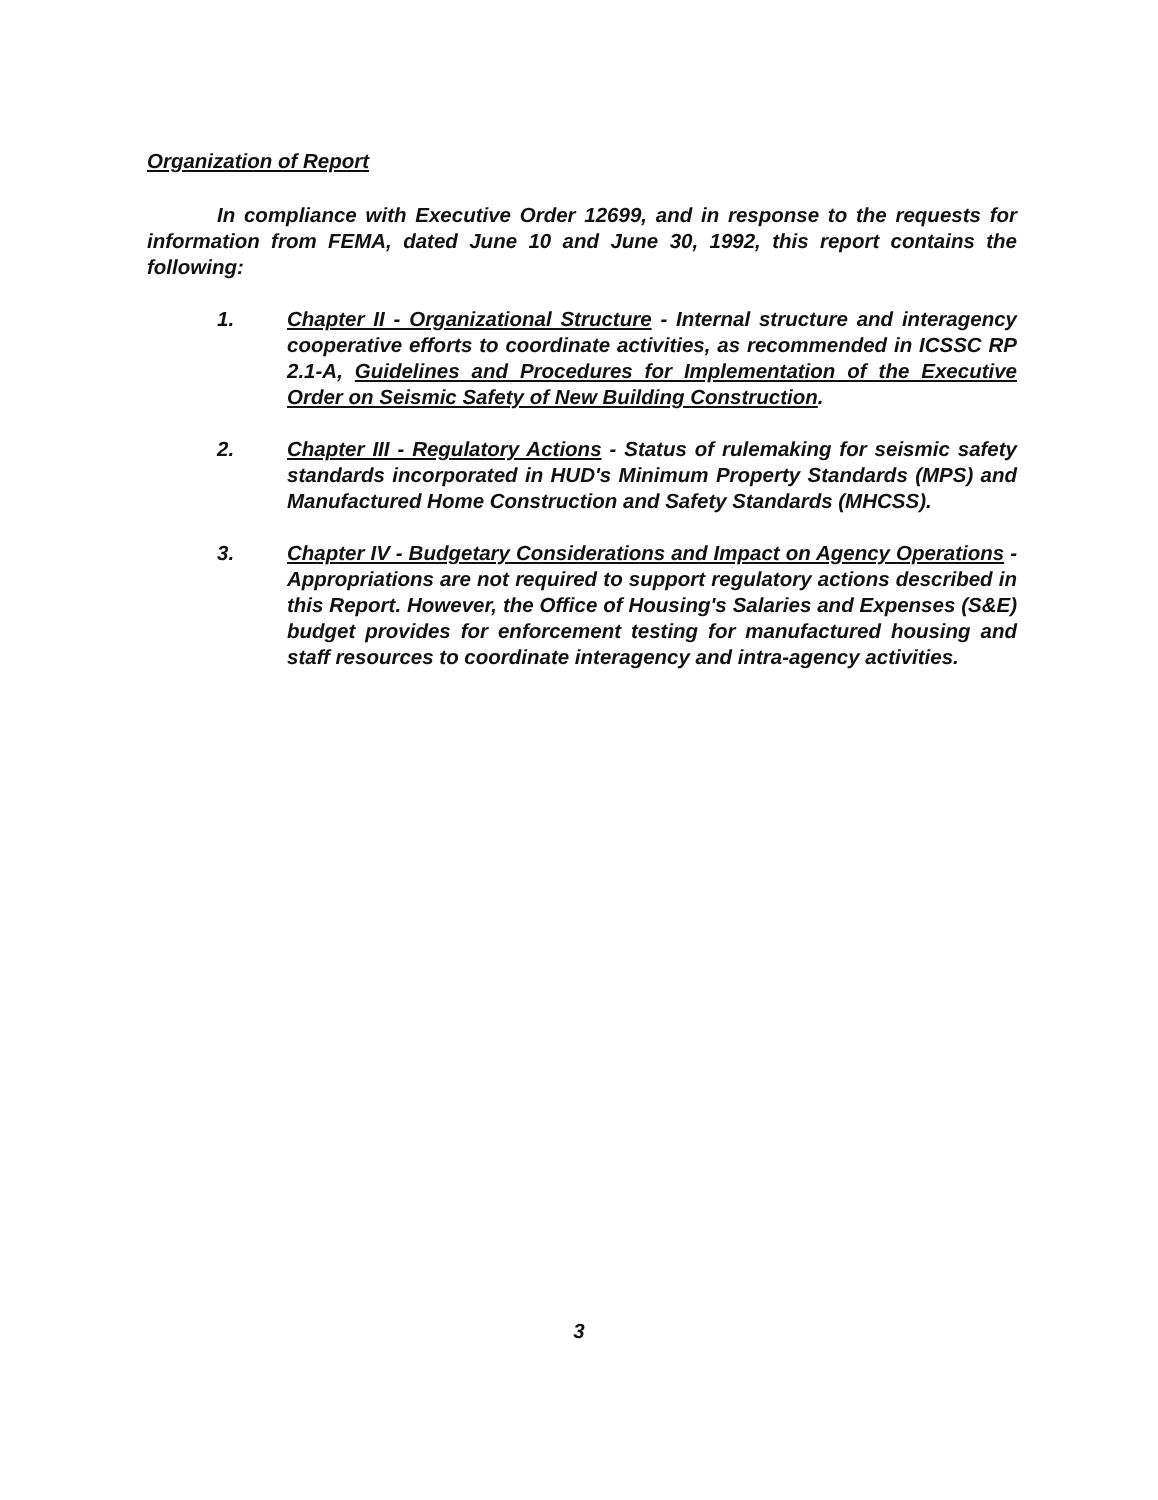Organization of Report
In compliance with Executive Order 12699, and in response to the requests for information from FEMA, dated June 10 and June 30, 1992, this report contains the following:
1. Chapter II - Organizational Structure - Internal structure and interagency cooperative efforts to coordinate activities, as recommended in ICSSC RP 2.1-A, Guidelines and Procedures for Implementation of the Executive Order on Seismic Safety of New Building Construction.
2. Chapter III - Regulatory Actions - Status of rulemaking for seismic safety standards incorporated in HUD's Minimum Property Standards (MPS) and Manufactured Home Construction and Safety Standards (MHCSS).
3. Chapter IV - Budgetary Considerations and Impact on Agency Operations - Appropriations are not required to support regulatory actions described in this Report. However, the Office of Housing's Salaries and Expenses (S&E) budget provides for enforcement testing for manufactured housing and staff resources to coordinate interagency and intra-agency activities.
3